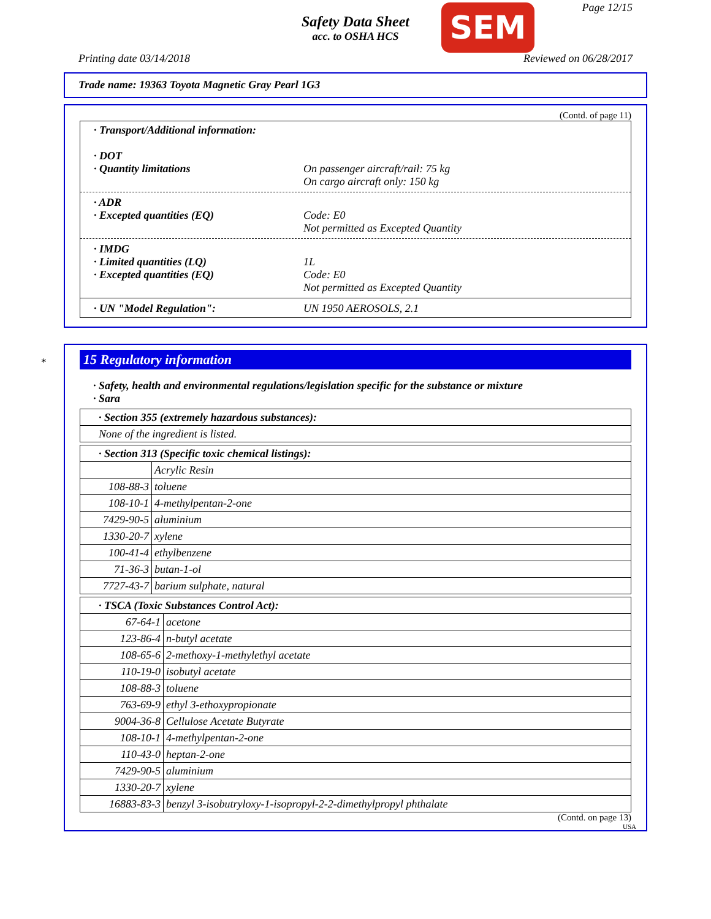Safety Data Sheet
acc. to OSHA HCS
SEM Page 12/15
Printing date 03/14/2018 Reviewed on 06/28/2017
Trade name: 19363 Toyota Magnetic Gray Pearl 1G3
(Contd. of page 11)
· Transport/Additional information:
· DOT
· Quantity limitations On passenger aircraft/rail: 75 kg
On cargo aircraft only: 150 kg
· ADR
· Excepted quantities (EQ) Code: E0
Not permitted as Excepted Quantity
· IMDG
· Limited quantities (LQ) 1L
· Excepted quantities (EQ) Code: E0
Not permitted as Excepted Quantity
· UN "Model Regulation": UN 1950 AEROSOLS, 2.1
*
15 Regulatory information
· Safety, health and environmental regulations/legislation specific for the substance or mixture
· Sara
| · Section 355 (extremely hazardous substances): |
| None of the ingredient is listed. |
| · Section 313 (Specific toxic chemical listings): | |
| | Acrylic Resin |
| 108-88-3 | toluene |
| 108-10-1 | 4-methylpentan-2-one |
| 7429-90-5 | aluminium |
| 1330-20-7 | xylene |
| 100-41-4 | ethylbenzene |
| 71-36-3 | butan-1-ol |
| 7727-43-7 | barium sulphate, natural |
| · TSCA (Toxic Substances Control Act): | |
| 67-64-1 | acetone |
| 123-86-4 | n-butyl acetate |
| 108-65-6 | 2-methoxy-1-methylethyl acetate |
| 110-19-0 | isobutyl acetate |
| 108-88-3 | toluene |
| 763-69-9 | ethyl 3-ethoxypropionate |
| 9004-36-8 | Cellulose Acetate Butyrate |
| 108-10-1 | 4-methylpentan-2-one |
| 110-43-0 | heptan-2-one |
| 7429-90-5 | aluminium |
| 1330-20-7 | xylene |
| 16883-83-3 | benzyl 3-isobutryloxy-1-isopropyl-2-2-dimethylpropyl phthalate |
(Contd. on page 13)
USA